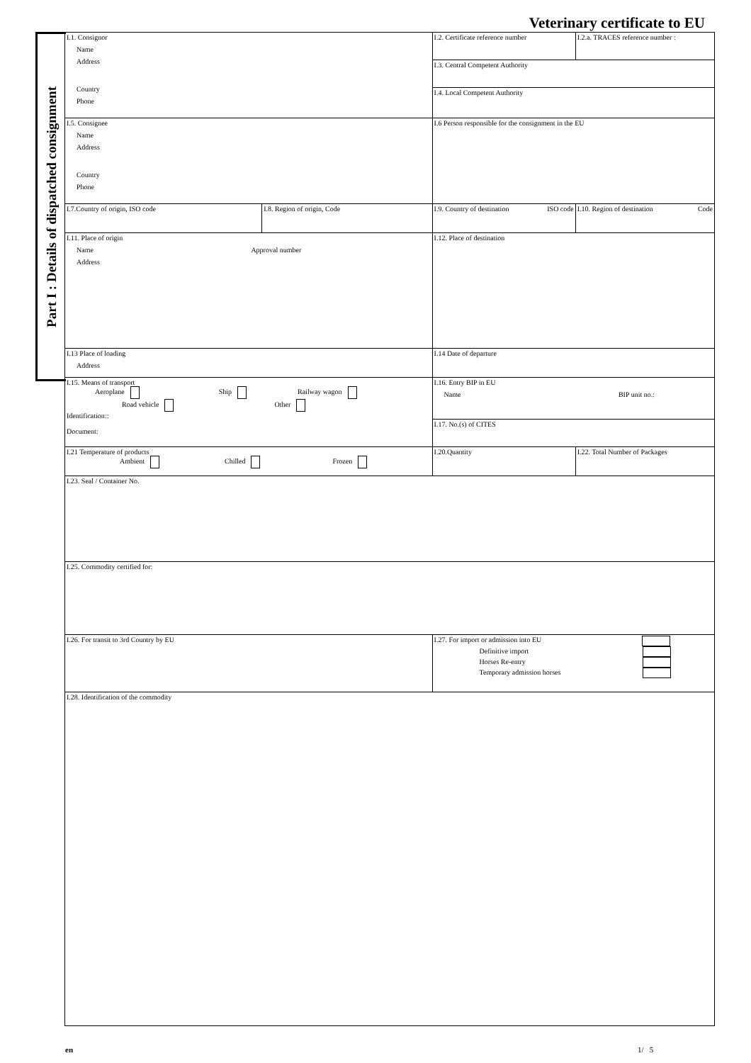Veterinary certificate to EU
Part I : Details of dispatched consignment
| I.1. Consignor Name Address Country Phone | | I.2. Certificate reference number | I.2.a. TRACES reference number : |
| | | I.3. Central Competent Authority | |
| | | I.4. Local Competent Authority | |
| I.5. Consignee Name Address Country Phone | | I.6 Person responsible for the consignment in the EU | |
| I.7.Country of origin, ISO code | I.8. Region of origin, Code | I.9. Country of destination ISO code | I.10. Region of destination Code |
| I.11. Place of origin Name Approval number Address | | I.12. Place of destination | |
| I.13 Place of loading Address | | I.14 Date of departure | |
| I.15. Means of transport Aeroplane Ship Railway wagon Road vehicle Other Identification:: Document: | | I.16. Entry BIP in EU Name BIP unit no.: | |
| | | I.17. No.(s) of CITES | |
| I.21 Temperature of products Ambient Chilled Frozen | | I.20.Quantity | I.22. Total Number of Packages |
| I.23. Seal / Container No. | | | |
| I.25. Commodity certified for: | | | |
| I.26. For transit to 3rd Country by EU | | I.27. For import or admission into EU Definitive import Horses Re-entry Temporary admission horses | |
| I.28. Identification of the commodity | | | |
en 1/ 5